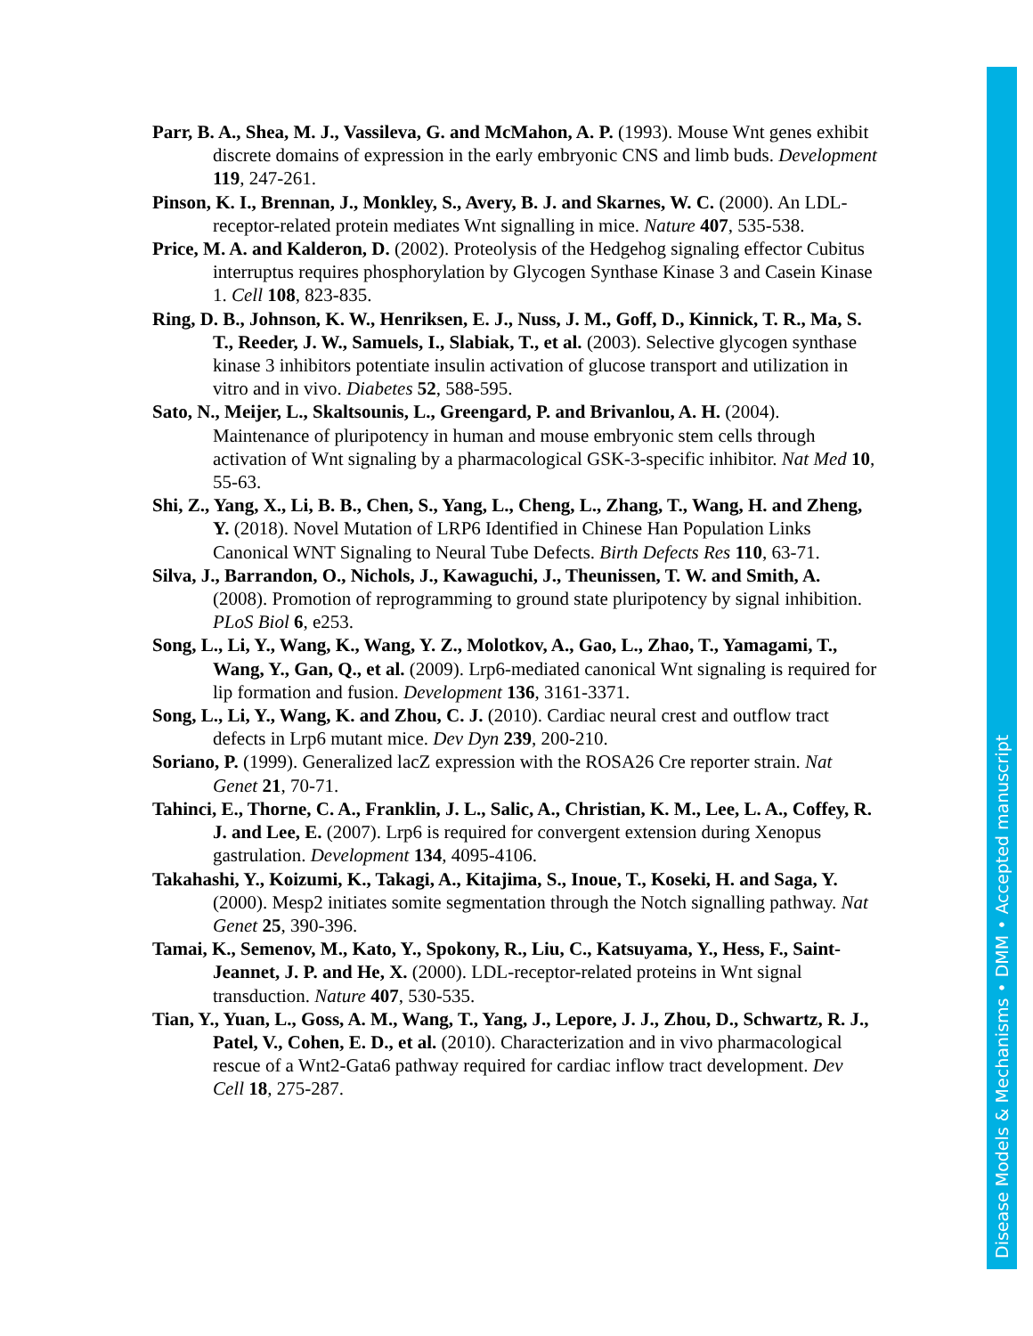Parr, B. A., Shea, M. J., Vassileva, G. and McMahon, A. P. (1993). Mouse Wnt genes exhibit discrete domains of expression in the early embryonic CNS and limb buds. Development 119, 247-261.
Pinson, K. I., Brennan, J., Monkley, S., Avery, B. J. and Skarnes, W. C. (2000). An LDL-receptor-related protein mediates Wnt signalling in mice. Nature 407, 535-538.
Price, M. A. and Kalderon, D. (2002). Proteolysis of the Hedgehog signaling effector Cubitus interruptus requires phosphorylation by Glycogen Synthase Kinase 3 and Casein Kinase 1. Cell 108, 823-835.
Ring, D. B., Johnson, K. W., Henriksen, E. J., Nuss, J. M., Goff, D., Kinnick, T. R., Ma, S. T., Reeder, J. W., Samuels, I., Slabiak, T., et al. (2003). Selective glycogen synthase kinase 3 inhibitors potentiate insulin activation of glucose transport and utilization in vitro and in vivo. Diabetes 52, 588-595.
Sato, N., Meijer, L., Skaltsounis, L., Greengard, P. and Brivanlou, A. H. (2004). Maintenance of pluripotency in human and mouse embryonic stem cells through activation of Wnt signaling by a pharmacological GSK-3-specific inhibitor. Nat Med 10, 55-63.
Shi, Z., Yang, X., Li, B. B., Chen, S., Yang, L., Cheng, L., Zhang, T., Wang, H. and Zheng, Y. (2018). Novel Mutation of LRP6 Identified in Chinese Han Population Links Canonical WNT Signaling to Neural Tube Defects. Birth Defects Res 110, 63-71.
Silva, J., Barrandon, O., Nichols, J., Kawaguchi, J., Theunissen, T. W. and Smith, A. (2008). Promotion of reprogramming to ground state pluripotency by signal inhibition. PLoS Biol 6, e253.
Song, L., Li, Y., Wang, K., Wang, Y. Z., Molotkov, A., Gao, L., Zhao, T., Yamagami, T., Wang, Y., Gan, Q., et al. (2009). Lrp6-mediated canonical Wnt signaling is required for lip formation and fusion. Development 136, 3161-3371.
Song, L., Li, Y., Wang, K. and Zhou, C. J. (2010). Cardiac neural crest and outflow tract defects in Lrp6 mutant mice. Dev Dyn 239, 200-210.
Soriano, P. (1999). Generalized lacZ expression with the ROSA26 Cre reporter strain. Nat Genet 21, 70-71.
Tahinci, E., Thorne, C. A., Franklin, J. L., Salic, A., Christian, K. M., Lee, L. A., Coffey, R. J. and Lee, E. (2007). Lrp6 is required for convergent extension during Xenopus gastrulation. Development 134, 4095-4106.
Takahashi, Y., Koizumi, K., Takagi, A., Kitajima, S., Inoue, T., Koseki, H. and Saga, Y. (2000). Mesp2 initiates somite segmentation through the Notch signalling pathway. Nat Genet 25, 390-396.
Tamai, K., Semenov, M., Kato, Y., Spokony, R., Liu, C., Katsuyama, Y., Hess, F., Saint-Jeannet, J. P. and He, X. (2000). LDL-receptor-related proteins in Wnt signal transduction. Nature 407, 530-535.
Tian, Y., Yuan, L., Goss, A. M., Wang, T., Yang, J., Lepore, J. J., Zhou, D., Schwartz, R. J., Patel, V., Cohen, E. D., et al. (2010). Characterization and in vivo pharmacological rescue of a Wnt2-Gata6 pathway required for cardiac inflow tract development. Dev Cell 18, 275-287.
Disease Models & Mechanisms • DMM • Accepted manuscript